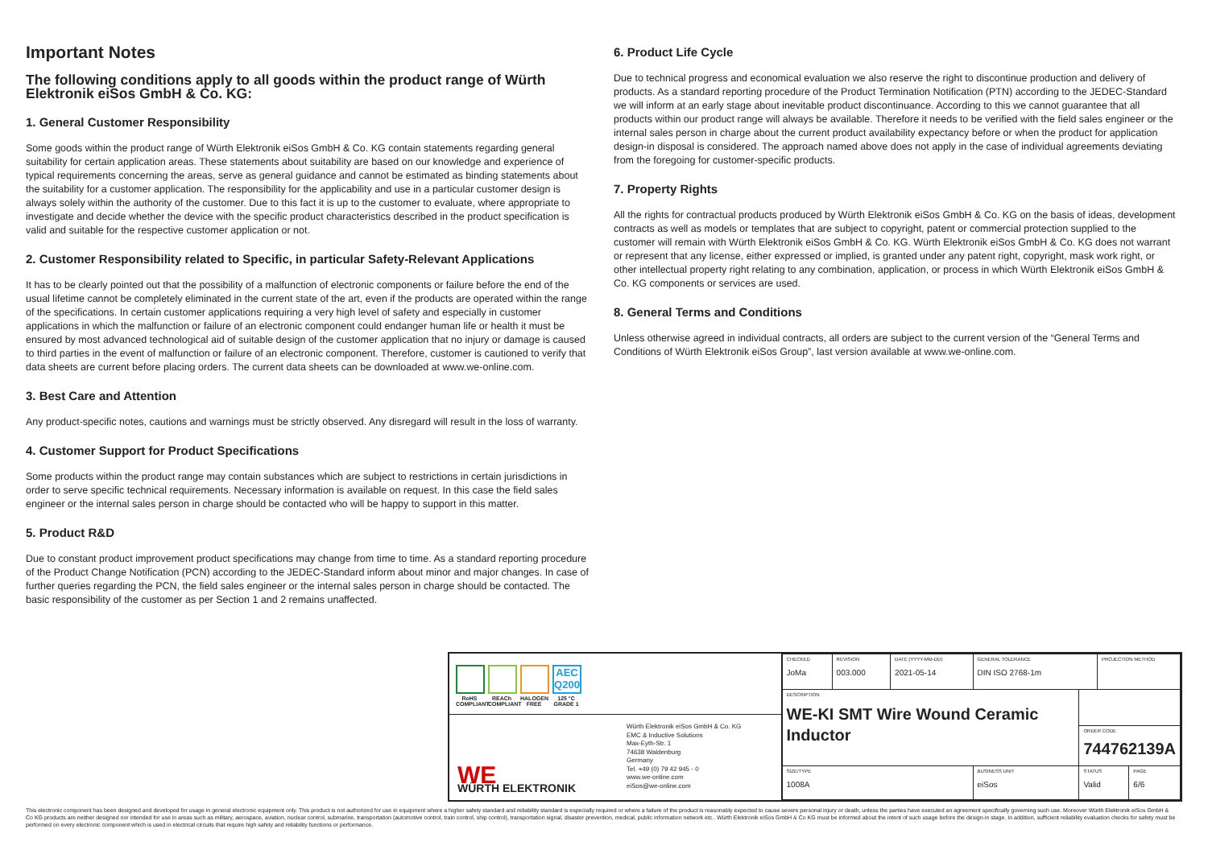Important Notes
The following conditions apply to all goods within the product range of Würth Elektronik eiSos GmbH & Co. KG:
1. General Customer Responsibility
Some goods within the product range of Würth Elektronik eiSos GmbH & Co. KG contain statements regarding general suitability for certain application areas. These statements about suitability are based on our knowledge and experience of typical requirements concerning the areas, serve as general guidance and cannot be estimated as binding statements about the suitability for a customer application. The responsibility for the applicability and use in a particular customer design is always solely within the authority of the customer. Due to this fact it is up to the customer to evaluate, where appropriate to investigate and decide whether the device with the specific product characteristics described in the product specification is valid and suitable for the respective customer application or not.
2. Customer Responsibility related to Specific, in particular Safety-Relevant Applications
It has to be clearly pointed out that the possibility of a malfunction of electronic components or failure before the end of the usual lifetime cannot be completely eliminated in the current state of the art, even if the products are operated within the range of the specifications. In certain customer applications requiring a very high level of safety and especially in customer applications in which the malfunction or failure of an electronic component could endanger human life or health it must be ensured by most advanced technological aid of suitable design of the customer application that no injury or damage is caused to third parties in the event of malfunction or failure of an electronic component. Therefore, customer is cautioned to verify that data sheets are current before placing orders. The current data sheets can be downloaded at www.we-online.com.
3. Best Care and Attention
Any product-specific notes, cautions and warnings must be strictly observed. Any disregard will result in the loss of warranty.
4. Customer Support for Product Specifications
Some products within the product range may contain substances which are subject to restrictions in certain jurisdictions in order to serve specific technical requirements. Necessary information is available on request. In this case the field sales engineer or the internal sales person in charge should be contacted who will be happy to support in this matter.
5. Product R&D
Due to constant product improvement product specifications may change from time to time. As a standard reporting procedure of the Product Change Notification (PCN) according to the JEDEC-Standard inform about minor and major changes. In case of further queries regarding the PCN, the field sales engineer or the internal sales person in charge should be contacted. The basic responsibility of the customer as per Section 1 and 2 remains unaffected.
6. Product Life Cycle
Due to technical progress and economical evaluation we also reserve the right to discontinue production and delivery of products. As a standard reporting procedure of the Product Termination Notification (PTN) according to the JEDEC-Standard we will inform at an early stage about inevitable product discontinuance. According to this we cannot guarantee that all products within our product range will always be available. Therefore it needs to be verified with the field sales engineer or the internal sales person in charge about the current product availability expectancy before or when the product for application design-in disposal is considered. The approach named above does not apply in the case of individual agreements deviating from the foregoing for customer-specific products.
7. Property Rights
All the rights for contractual products produced by Würth Elektronik eiSos GmbH & Co. KG on the basis of ideas, development contracts as well as models or templates that are subject to copyright, patent or commercial protection supplied to the customer will remain with Würth Elektronik eiSos GmbH & Co. KG. Würth Elektronik eiSos GmbH & Co. KG does not warrant or represent that any license, either expressed or implied, is granted under any patent right, copyright, mask work right, or other intellectual property right relating to any combination, application, or process in which Würth Elektronik eiSos GmbH & Co. KG components or services are used.
8. General Terms and Conditions
Unless otherwise agreed in individual contracts, all orders are subject to the current version of the “General Terms and Conditions of Würth Elektronik eiSos Group”, last version available at www.we-online.com.
RoHS COMPLIANT
REACh COMPLIANT
HALOGEN FREE
AEC Q200
125 °C GRADE 1
WE
WÜRTH ELEKTRONIK
Würth Elektronik eiSos GmbH & Co. KG
EMC & Inductive Solutions
Max-Eyth-Str. 1
74638 Waldenburg
Germany
Tel. +49 (0) 79 42 945 - 0
www.we-online.com
eiSos@we-online.com
| CHECKED JoMa | REVISION 003.000 | DATE (YYYY-MM-DD) 2021-05-14 | GENERAL TOLERANCE DIN ISO 2768-1m | | PROJECTION METHOD | |
| DESCRIPTION WE-KI SMT Wire Wound Ceramic Inductor | | | | | | |
| | | | | ORDER CODE 744762139A | | |
| SIZE/TYPE 1008A | | | BUSINESS UNIT eiSos | STATUS Valid | | PAGE 6/6 |
This electronic component has been designed and developed for usage in general electronic equipment only. This product is not authorized for use in equipment where a higher safety standard and reliability standard is especially required or where a failure of the product is reasonably expected to cause severe personal injury or death, unless the parties have executed an agreement specifically governing such use. Moreover Würth Elektronik eiSos GmbH & Co KG products are neither designed nor intended for use in areas such as military, aerospace, aviation, nuclear control, submarine, transportation (automotive control, train control, ship control), transportation signal, disaster prevention, medical, public information network etc.. Würth Elektronik eiSos GmbH & Co KG must be informed about the intent of such usage before the design-in stage. In addition, sufficient reliability evaluation checks for safety must be performed on every electronic component which is used in electrical circuits that require high safety and reliability functions or performance.